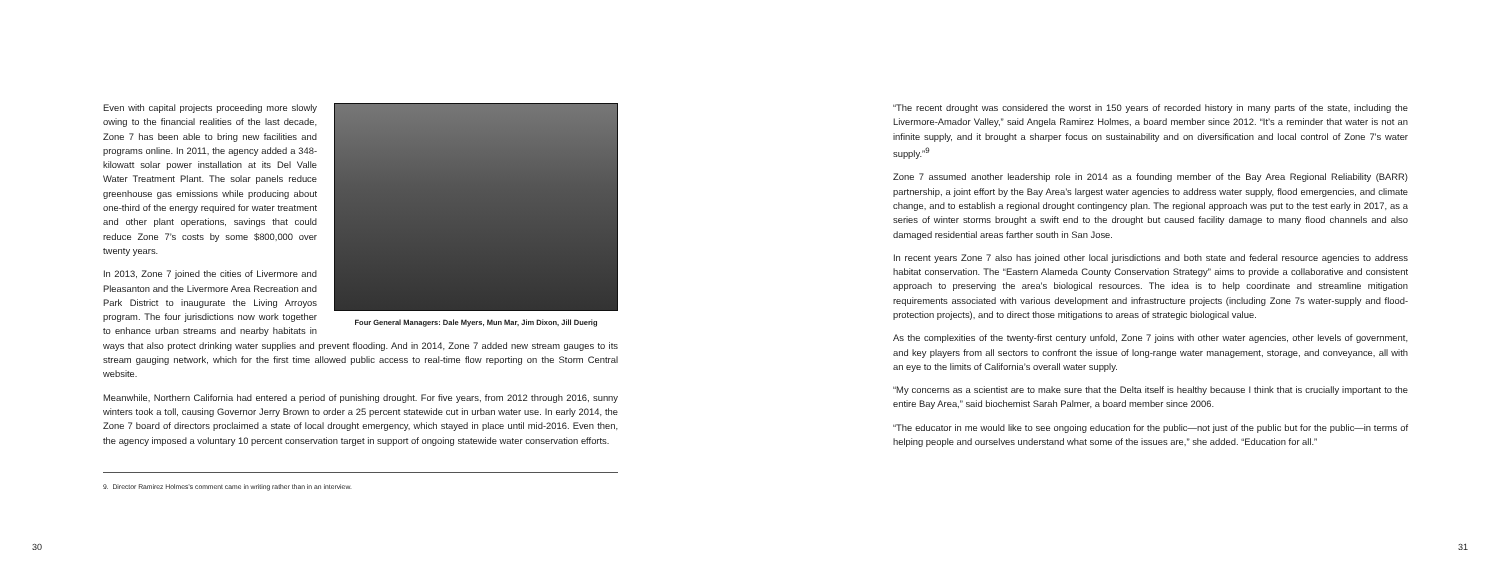Four General Managers: Dale Myers, Mun Mar, Jim Dixon, Jill Duerig
Even with capital projects proceeding more slowly owing to the financial realities of the last decade, Zone 7 has been able to bring new facilities and programs online. In 2011, the agency added a 348-kilowatt solar power installation at its Del Valle Water Treatment Plant. The solar panels reduce greenhouse gas emissions while producing about one-third of the energy required for water treatment and other plant operations, savings that could reduce Zone 7’s costs by some $800,000 over twenty years.
In 2013, Zone 7 joined the cities of Livermore and Pleasanton and the Livermore Area Recreation and Park District to inaugurate the Living Arroyos program. The four jurisdictions now work together to enhance urban streams and nearby habitats in ways that also protect drinking water supplies and prevent flooding. And in 2014, Zone 7 added new stream gauges to its stream gauging network, which for the first time allowed public access to real-time flow reporting on the Storm Central website.
Meanwhile, Northern California had entered a period of punishing drought. For five years, from 2012 through 2016, sunny winters took a toll, causing Governor Jerry Brown to order a 25 percent statewide cut in urban water use. In early 2014, the Zone 7 board of directors proclaimed a state of local drought emergency, which stayed in place until mid-2016. Even then, the agency imposed a voluntary 10 percent conservation target in support of ongoing statewide water conservation efforts.
9. Director Ramirez Holmes’s comment came in writing rather than in an interview.
30
“The recent drought was considered the worst in 150 years of recorded history in many parts of the state, including the Livermore-Amador Valley,” said Angela Ramirez Holmes, a board member since 2012. “It’s a reminder that water is not an infinite supply, and it brought a sharper focus on sustainability and on diversification and local control of Zone 7’s water supply.”<sup>9</sup>
Zone 7 assumed another leadership role in 2014 as a founding member of the Bay Area Regional Reliability (BARR) partnership, a joint effort by the Bay Area’s largest water agencies to address water supply, flood emergencies, and climate change, and to establish a regional drought contingency plan. The regional approach was put to the test early in 2017, as a series of winter storms brought a swift end to the drought but caused facility damage to many flood channels and also damaged residential areas farther south in San Jose.
In recent years Zone 7 also has joined other local jurisdictions and both state and federal resource agencies to address habitat conservation. The “Eastern Alameda County Conservation Strategy” aims to provide a collaborative and consistent approach to preserving the area’s biological resources. The idea is to help coordinate and streamline mitigation requirements associated with various development and infrastructure projects (including Zone 7s water-supply and flood-protection projects), and to direct those mitigations to areas of strategic biological value.
As the complexities of the twenty-first century unfold, Zone 7 joins with other water agencies, other levels of government, and key players from all sectors to confront the issue of long-range water management, storage, and conveyance, all with an eye to the limits of California’s overall water supply.
“My concerns as a scientist are to make sure that the Delta itself is healthy because I think that is crucially important to the entire Bay Area,” said biochemist Sarah Palmer, a board member since 2006.
“The educator in me would like to see ongoing education for the public—not just of the public but for the public—in terms of helping people and ourselves understand what some of the issues are,” she added. “Education for all.”
31